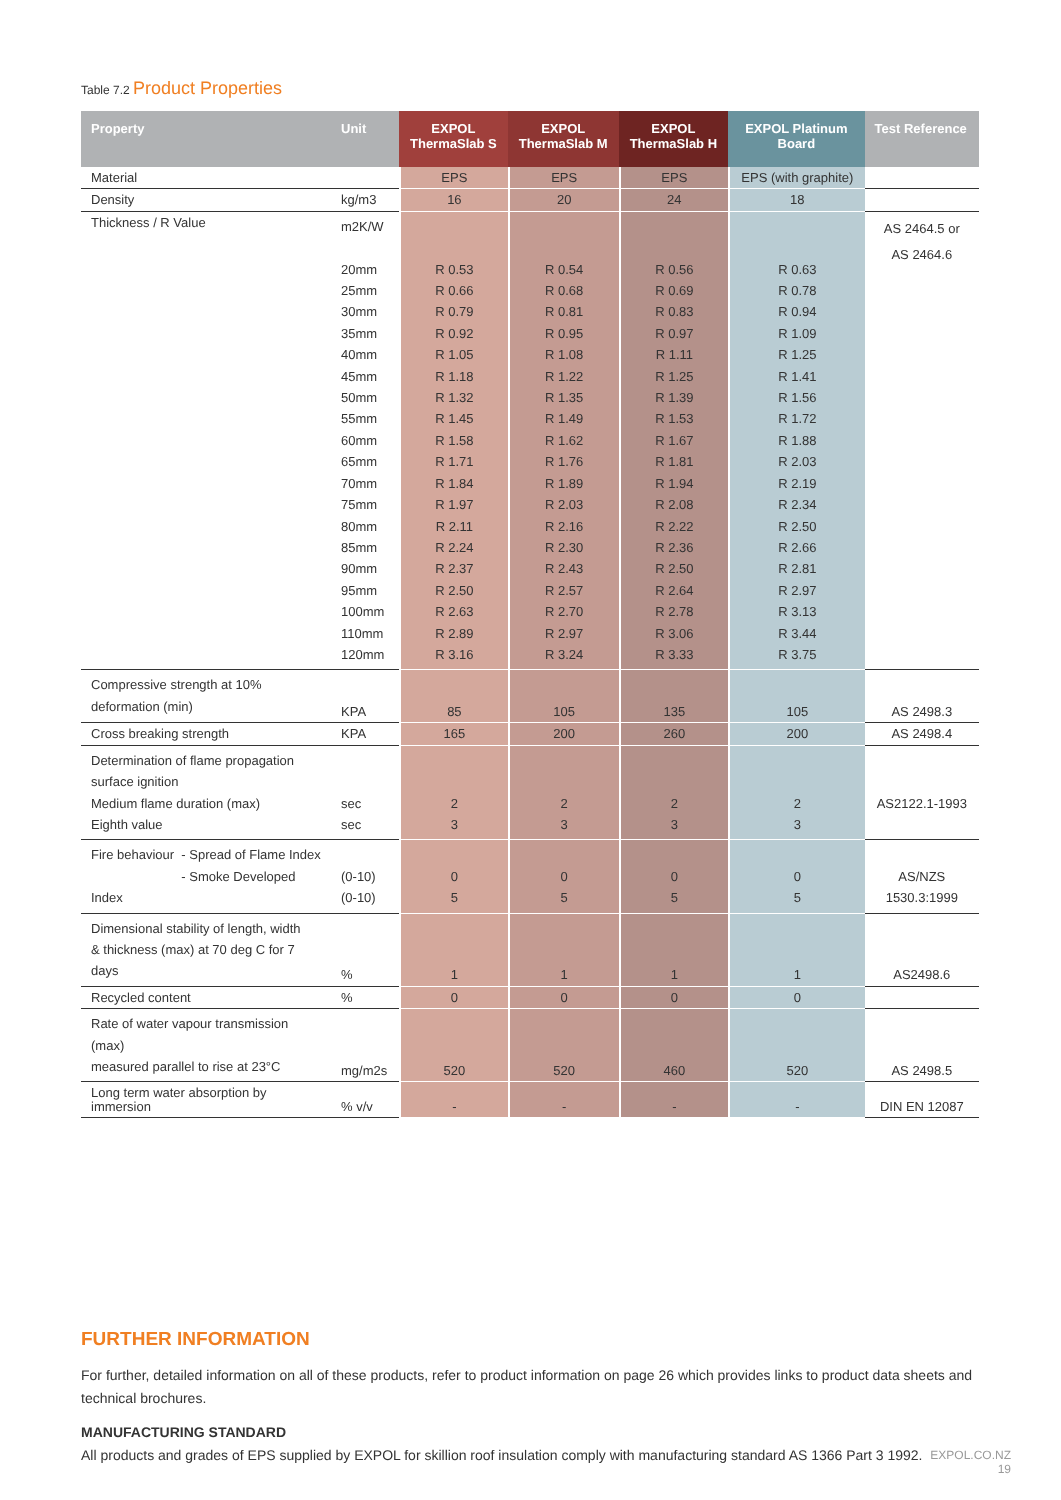Table 7.2 Product Properties
| Property | Unit | EXPOL ThermaSlab S | EXPOL ThermaSlab M | EXPOL ThermaSlab H | EXPOL Platinum Board | Test Reference |
| --- | --- | --- | --- | --- | --- | --- |
| Material | | EPS | EPS | EPS | EPS (with graphite) | |
| Density | kg/m3 | 16 | 20 | 24 | 18 | |
| Thickness / R Value | m2K/W 20mm 25mm 30mm 35mm 40mm 45mm 50mm 55mm 60mm 65mm 70mm 75mm 80mm 85mm 90mm 95mm 100mm 110mm 120mm | R 0.53 R 0.66 R 0.79 R 0.92 R 1.05 R 1.18 R 1.32 R 1.45 R 1.58 R 1.71 R 1.84 R 1.97 R 2.11 R 2.24 R 2.37 R 2.50 R 2.63 R 2.89 R 3.16 | R 0.54 R 0.68 R 0.81 R 0.95 R 1.08 R 1.22 R 1.35 R 1.49 R 1.62 R 1.76 R 1.89 R 2.03 R 2.16 R 2.30 R 2.43 R 2.57 R 2.70 R 2.97 R 3.24 | R 0.56 R 0.69 R 0.83 R 0.97 R 1.11 R 1.25 R 1.39 R 1.53 R 1.67 R 1.81 R 1.94 R 2.08 R 2.22 R 2.36 R 2.50 R 2.64 R 2.78 R 3.06 R 3.33 | R 0.63 R 0.78 R 0.94 R 1.09 R 1.25 R 1.41 R 1.56 R 1.72 R 1.88 R 2.03 R 2.19 R 2.34 R 2.50 R 2.66 R 2.81 R 2.97 R 3.13 R 3.44 R 3.75 | AS 2464.5 or AS 2464.6 |
| Compressive strength at 10% deformation (min) | KPA | 85 | 105 | 135 | 105 | AS 2498.3 |
| Cross breaking strength | KPA | 165 | 200 | 260 | 200 | AS 2498.4 |
| Determination of flame propagation surface ignition Medium flame duration (max) Eighth value | sec sec | 2 3 | 2 3 | 2 3 | 2 3 | AS2122.1-1993 |
| Fire behaviour - Spread of Flame Index - Smoke Developed Index | (0-10) (0-10) | 0 5 | 0 5 | 0 5 | 0 5 | AS/NZS 1530.3:1999 |
| Dimensional stability of length, width & thickness (max) at 70 deg C for 7 days | % | 1 | 1 | 1 | 1 | AS2498.6 |
| Recycled content | % | 0 | 0 | 0 | 0 | |
| Rate of water vapour transmission (max) measured parallel to rise at 23°C | mg/m2s | 520 | 520 | 460 | 520 | AS 2498.5 |
| Long term water absorption by immersion | % v/v | - | - | - | - | DIN EN 12087 |
FURTHER INFORMATION
For further, detailed information on all of these products, refer to product information on page 26 which provides links to product data sheets and technical brochures.
MANUFACTURING STANDARD
All products and grades of EPS supplied by EXPOL for skillion roof insulation comply with manufacturing standard AS 1366 Part 3 1992.
EXPOL.CO.NZ
19